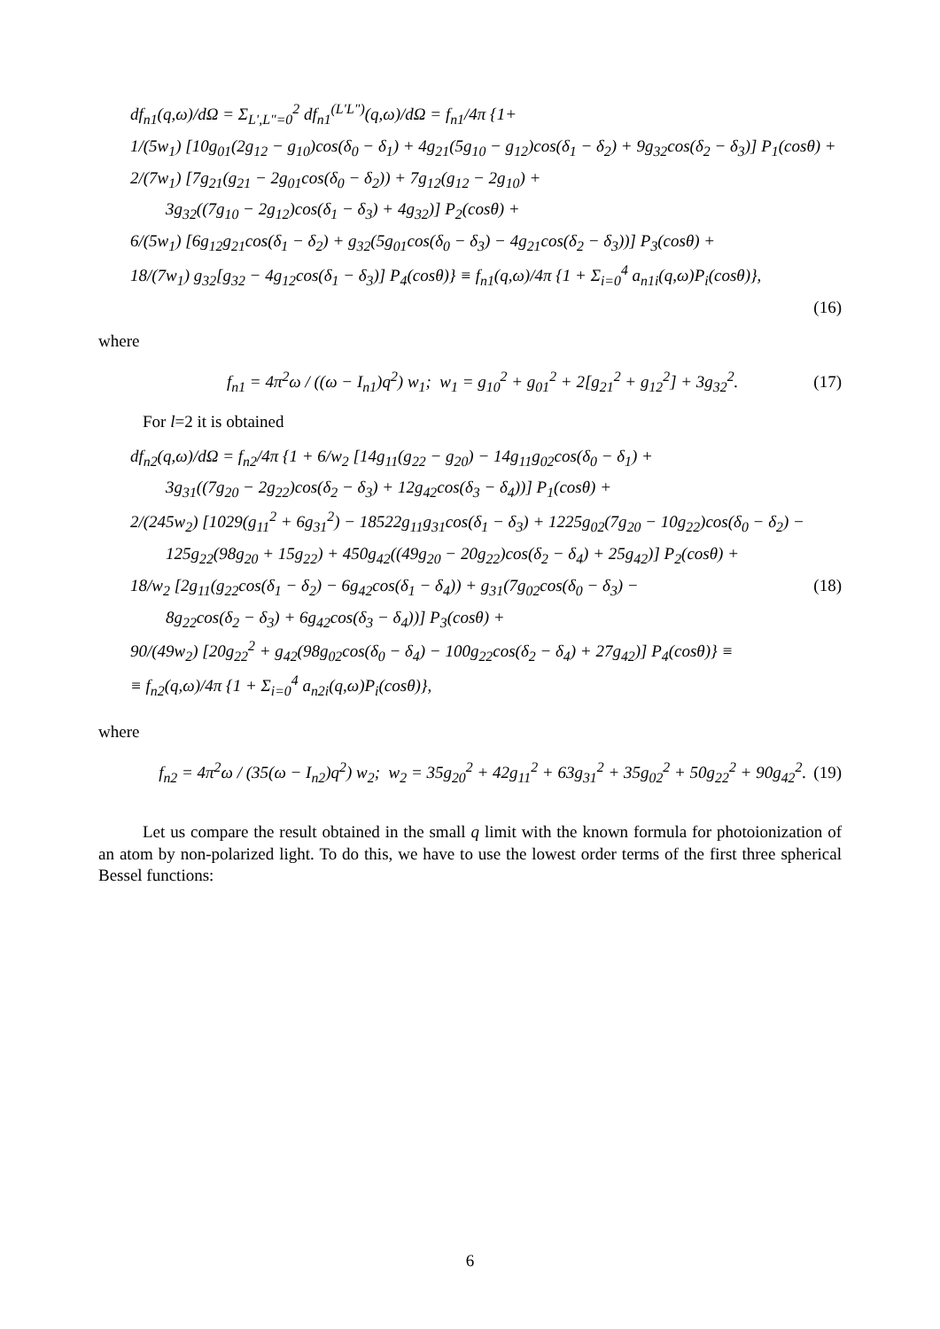df<sub>n1</sub>(q,ω)/dΩ = Σ<sub>L',L"=0</sub><sup>2</sup> df<sub>n1</sub><sup>(L'L")</sup>(q,ω)/dΩ = f<sub>n1</sub>/4π {1+
1/(5w<sub>1</sub>) [10g<sub>01</sub>(2g<sub>12</sub> − g<sub>10</sub>)cos(δ<sub>0</sub> − δ<sub>1</sub>) + 4g<sub>21</sub>(5g<sub>10</sub> − g<sub>12</sub>)cos(δ<sub>1</sub> − δ<sub>2</sub>) + 9g<sub>32</sub>cos(δ<sub>2</sub> − δ<sub>3</sub>)] P<sub>1</sub>(cosθ) +
2/(7w<sub>1</sub>) [7g<sub>21</sub>(g<sub>21</sub> − 2g<sub>01</sub>cos(δ<sub>0</sub> − δ<sub>2</sub>)) + 7g<sub>12</sub>(g<sub>12</sub> − 2g<sub>10</sub>) +
3g<sub>32</sub>((7g<sub>10</sub> − 2g<sub>12</sub>)cos(δ<sub>1</sub> − δ<sub>3</sub>) + 4g<sub>32</sub>)] P<sub>2</sub>(cosθ) +
6/(5w<sub>1</sub>) [6g<sub>12</sub>g<sub>21</sub>cos(δ<sub>1</sub> − δ<sub>2</sub>) + g<sub>32</sub>(5g<sub>01</sub>cos(δ<sub>0</sub> − δ<sub>3</sub>) − 4g<sub>21</sub>cos(δ<sub>2</sub> − δ<sub>3</sub>))] P<sub>3</sub>(cosθ) +
18/(7w<sub>1</sub>) g<sub>32</sub>[g<sub>32</sub> − 4g<sub>12</sub>cos(δ<sub>1</sub> − δ<sub>3</sub>)] P<sub>4</sub>(cosθ)} ≡ f<sub>n1</sub>(q,ω)/4π {1 + Σ<sub>i=0</sub><sup>4</sup> a<sub>n1i</sub>(q,ω)P<sub>i</sub>(cosθ)},
(16)
where
f<sub>n1</sub> = 4π<sup>2</sup>ω / ((ω − I<sub>n1</sub>)q<sup>2</sup>) w<sub>1</sub>; w<sub>1</sub> = g<sub>10</sub><sup>2</sup> + g<sub>01</sub><sup>2</sup> + 2[g<sub>21</sub><sup>2</sup> + g<sub>12</sub><sup>2</sup>] + 3g<sub>32</sub><sup>2</sup>. (17)
For l=2 it is obtained
df<sub>n2</sub>(q,ω)/dΩ = f<sub>n2</sub>/4π {1 + 6/w<sub>2</sub> [14g<sub>11</sub>(g<sub>22</sub> − g<sub>20</sub>) − 14g<sub>11</sub>g<sub>02</sub>cos(δ<sub>0</sub> − δ<sub>1</sub>) +
3g<sub>31</sub>((7g<sub>20</sub> − 2g<sub>22</sub>)cos(δ<sub>2</sub> − δ<sub>3</sub>) + 12g<sub>42</sub>cos(δ<sub>3</sub> − δ<sub>4</sub>))] P<sub>1</sub>(cosθ) +
2/(245w<sub>2</sub>) [1029(g<sub>11</sub><sup>2</sup> + 6g<sub>31</sub><sup>2</sup>) − 18522g<sub>11</sub>g<sub>31</sub>cos(δ<sub>1</sub> − δ<sub>3</sub>) + 1225g<sub>02</sub>(7g<sub>20</sub> − 10g<sub>22</sub>)cos(δ<sub>0</sub> − δ<sub>2</sub>) −
125g<sub>22</sub>(98g<sub>20</sub> + 15g<sub>22</sub>) + 450g<sub>42</sub>((49g<sub>20</sub> − 20g<sub>22</sub>)cos(δ<sub>2</sub> − δ<sub>4</sub>) + 25g<sub>42</sub>)] P<sub>2</sub>(cosθ) +
18/w<sub>2</sub> [2g<sub>11</sub>(g<sub>22</sub>cos(δ<sub>1</sub> − δ<sub>2</sub>) − 6g<sub>42</sub>cos(δ<sub>1</sub> − δ<sub>4</sub>)) + g<sub>31</sub>(7g<sub>02</sub>cos(δ<sub>0</sub> − δ<sub>3</sub>) − (18)
8g<sub>22</sub>cos(δ<sub>2</sub> − δ<sub>3</sub>) + 6g<sub>42</sub>cos(δ<sub>3</sub> − δ<sub>4</sub>))] P<sub>3</sub>(cosθ) +
90/(49w<sub>2</sub>) [20g<sub>22</sub><sup>2</sup> + g<sub>42</sub>(98g<sub>02</sub>cos(δ<sub>0</sub> − δ<sub>4</sub>) − 100g<sub>22</sub>cos(δ<sub>2</sub> − δ<sub>4</sub>) + 27g<sub>42</sub>)] P<sub>4</sub>(cosθ)} ≡
≡ f<sub>n2</sub>(q,ω)/4π {1 + Σ<sub>i=0</sub><sup>4</sup> a<sub>n2i</sub>(q,ω)P<sub>i</sub>(cosθ)},
where
f<sub>n2</sub> = 4π<sup>2</sup>ω / (35(ω − I<sub>n2</sub>)q<sup>2</sup>) w<sub>2</sub>; w<sub>2</sub> = 35g<sub>20</sub><sup>2</sup> + 42g<sub>11</sub><sup>2</sup> + 63g<sub>31</sub><sup>2</sup> + 35g<sub>02</sub><sup>2</sup> + 50g<sub>22</sub><sup>2</sup> + 90g<sub>42</sub><sup>2</sup>. (19)
Let us compare the result obtained in the small q limit with the known formula for photoionization of an atom by non-polarized light. To do this, we have to use the lowest order terms of the first three spherical Bessel functions:
6